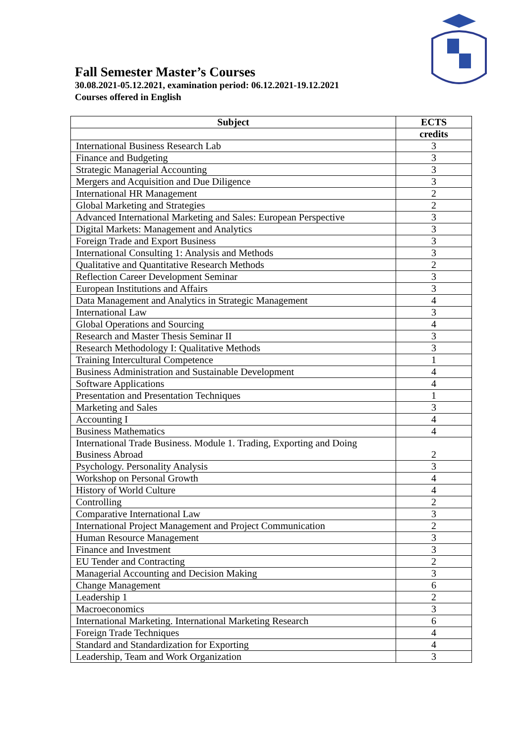Fall Semester Master’s Courses
30.08.2021-05.12.2021, examination period: 06.12.2021-19.12.2021
Courses offered in English
| Subject | ECTS |
| --- | --- |
| | credits |
| International Business Research Lab | 3 |
| Finance and Budgeting | 3 |
| Strategic Managerial Accounting | 3 |
| Mergers and Acquisition and Due Diligence | 3 |
| International HR Management | 2 |
| Global Marketing and Strategies | 2 |
| Advanced International Marketing and Sales: European Perspective | 3 |
| Digital Markets: Management and Analytics | 3 |
| Foreign Trade and Export Business | 3 |
| International Consulting 1: Analysis and Methods | 3 |
| Qualitative and Quantitative Research Methods | 2 |
| Reflection Career Development Seminar | 3 |
| European Institutions and Affairs | 3 |
| Data Management and Analytics in Strategic Management | 4 |
| International Law | 3 |
| Global Operations and Sourcing | 4 |
| Research and Master Thesis Seminar II | 3 |
| Research Methodology I: Qualitative Methods | 3 |
| Training Intercultural Competence | 1 |
| Business Administration and Sustainable Development | 4 |
| Software Applications | 4 |
| Presentation and Presentation Techniques | 1 |
| Marketing and Sales | 3 |
| Accounting I | 4 |
| Business Mathematics | 4 |
| International Trade Business. Module 1. Trading, Exporting and Doing Business Abroad | 2 |
| Psychology. Personality Analysis | 3 |
| Workshop on Personal Growth | 4 |
| History of World Culture | 4 |
| Controlling | 2 |
| Comparative International Law | 3 |
| International Project Management and Project Communication | 2 |
| Human Resource Management | 3 |
| Finance and Investment | 3 |
| EU Tender and Contracting | 2 |
| Managerial Accounting and Decision Making | 3 |
| Change Management | 6 |
| Leadership 1 | 2 |
| Macroeconomics | 3 |
| International Marketing. International Marketing Research | 6 |
| Foreign Trade Techniques | 4 |
| Standard and Standardization for Exporting | 4 |
| Leadership, Team and Work Organization | 3 |